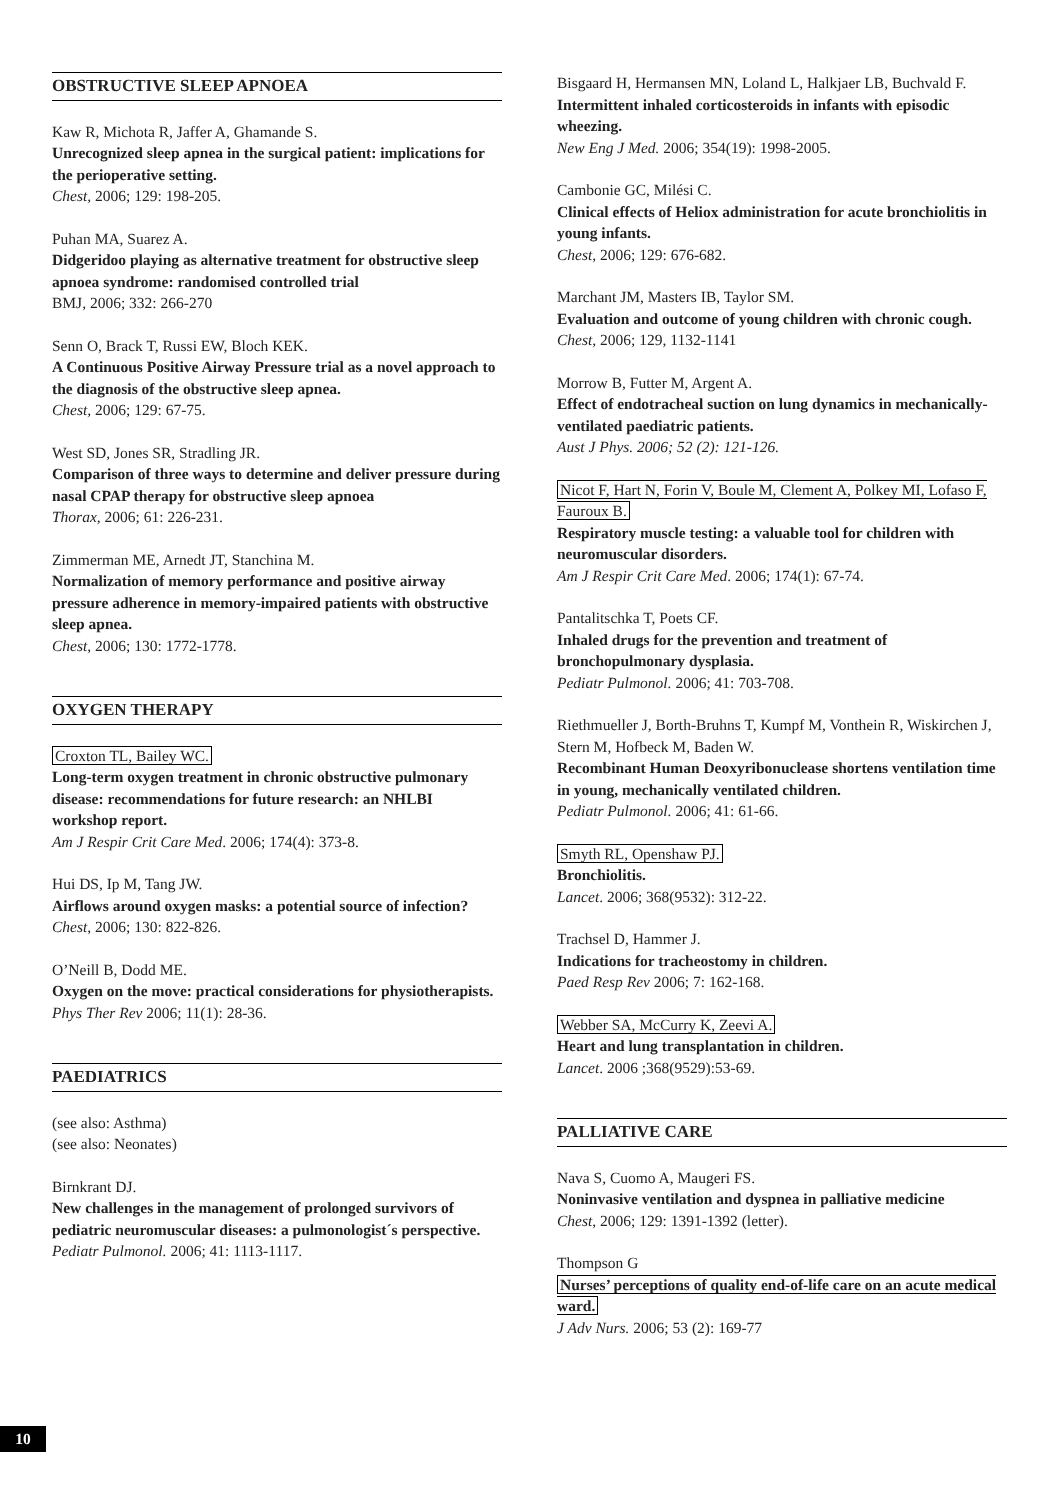OBSTRUCTIVE SLEEP APNOEA
Kaw R, Michota R, Jaffer A, Ghamande S.
Unrecognized sleep apnea in the surgical patient: implications for the perioperative setting.
Chest, 2006; 129: 198-205.
Puhan MA, Suarez A.
Didgeridoo playing as alternative treatment for obstructive sleep apnoea syndrome: randomised controlled trial
BMJ, 2006; 332: 266-270
Senn O, Brack T, Russi EW, Bloch KEK.
A Continuous Positive Airway Pressure trial as a novel approach to the diagnosis of the obstructive sleep apnea.
Chest, 2006; 129: 67-75.
West SD, Jones SR, Stradling JR.
Comparison of three ways to determine and deliver pressure during nasal CPAP therapy for obstructive sleep apnoea
Thorax, 2006; 61: 226-231.
Zimmerman ME, Arnedt JT, Stanchina M.
Normalization of memory performance and positive airway pressure adherence in memory-impaired patients with obstructive sleep apnea.
Chest, 2006; 130: 1772-1778.
OXYGEN THERAPY
Croxton TL, Bailey WC.
Long-term oxygen treatment in chronic obstructive pulmonary disease: recommendations for future research: an NHLBI workshop report.
Am J Respir Crit Care Med. 2006; 174(4): 373-8.
Hui DS, Ip M, Tang JW.
Airflows around oxygen masks: a potential source of infection?
Chest, 2006; 130: 822-826.
O’Neill B, Dodd ME.
Oxygen on the move: practical considerations for physiotherapists.
Phys Ther Rev 2006; 11(1): 28-36.
PAEDIATRICS
(see also: Asthma)
(see also: Neonates)
Birnkrant DJ.
New challenges in the management of prolonged survivors of pediatric neuromuscular diseases: a pulmonologist´s perspective.
Pediatr Pulmonol. 2006; 41: 1113-1117.
Bisgaard H, Hermansen MN, Loland L, Halkjaer LB, Buchvald F.
Intermittent inhaled corticosteroids in infants with episodic wheezing.
New Eng J Med. 2006; 354(19): 1998-2005.
Cambonie GC, Milési C.
Clinical effects of Heliox administration for acute bronchiolitis in young infants.
Chest, 2006; 129: 676-682.
Marchant JM, Masters IB, Taylor SM.
Evaluation and outcome of young children with chronic cough.
Chest, 2006; 129, 1132-1141
Morrow B, Futter M, Argent A.
Effect of endotracheal suction on lung dynamics in mechanically-ventilated paediatric patients.
Aust J Phys. 2006; 52 (2): 121-126.
Nicot F, Hart N, Forin V, Boule M, Clement A, Polkey MI, Lofaso F, Fauroux B.
Respiratory muscle testing: a valuable tool for children with neuromuscular disorders.
Am J Respir Crit Care Med. 2006; 174(1): 67-74.
Pantalitschka T, Poets CF.
Inhaled drugs for the prevention and treatment of bronchopulmonary dysplasia.
Pediatr Pulmonol. 2006; 41: 703-708.
Riethmueller J, Borth-Bruhns T, Kumpf M, Vonthein R, Wiskirchen J, Stern M, Hofbeck M, Baden W.
Recombinant Human Deoxyribonuclease shortens ventilation time in young, mechanically ventilated children.
Pediatr Pulmonol. 2006; 41: 61-66.
Smyth RL, Openshaw PJ.
Bronchiolitis.
Lancet. 2006; 368(9532): 312-22.
Trachsel D, Hammer J.
Indications for tracheostomy in children.
Paed Resp Rev 2006; 7: 162-168.
Webber SA, McCurry K, Zeevi A.
Heart and lung transplantation in children.
Lancet. 2006 ;368(9529):53-69.
PALLIATIVE CARE
Nava S, Cuomo A, Maugeri FS.
Noninvasive ventilation and dyspnea in palliative medicine
Chest, 2006; 129: 1391-1392 (letter).
Thompson G
Nurses’ perceptions of quality end-of-life care on an acute medical ward.
J Adv Nurs. 2006; 53 (2): 169-77
10